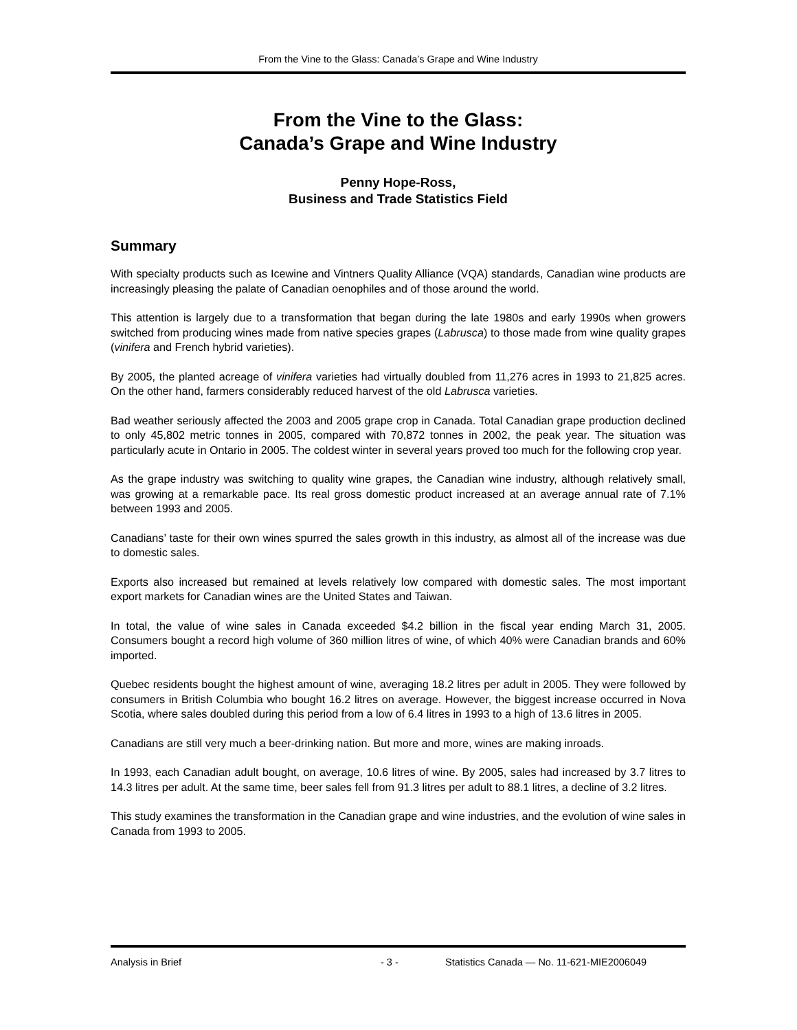From the Vine to the Glass: Canada’s Grape and Wine Industry
From the Vine to the Glass:
Canada’s Grape and Wine Industry
Penny Hope-Ross,
Business and Trade Statistics Field
Summary
With specialty products such as Icewine and Vintners Quality Alliance (VQA) standards, Canadian wine products are increasingly pleasing the palate of Canadian oenophiles and of those around the world.
This attention is largely due to a transformation that began during the late 1980s and early 1990s when growers switched from producing wines made from native species grapes (Labrusca) to those made from wine quality grapes (vinifera and French hybrid varieties).
By 2005, the planted acreage of vinifera varieties had virtually doubled from 11,276 acres in 1993 to 21,825 acres. On the other hand, farmers considerably reduced harvest of the old Labrusca varieties.
Bad weather seriously affected the 2003 and 2005 grape crop in Canada. Total Canadian grape production declined to only 45,802 metric tonnes in 2005, compared with 70,872 tonnes in 2002, the peak year. The situation was particularly acute in Ontario in 2005. The coldest winter in several years proved too much for the following crop year.
As the grape industry was switching to quality wine grapes, the Canadian wine industry, although relatively small, was growing at a remarkable pace. Its real gross domestic product increased at an average annual rate of 7.1% between 1993 and 2005.
Canadians’ taste for their own wines spurred the sales growth in this industry, as almost all of the increase was due to domestic sales.
Exports also increased but remained at levels relatively low compared with domestic sales. The most important export markets for Canadian wines are the United States and Taiwan.
In total, the value of wine sales in Canada exceeded $4.2 billion in the fiscal year ending March 31, 2005. Consumers bought a record high volume of 360 million litres of wine, of which 40% were Canadian brands and 60% imported.
Quebec residents bought the highest amount of wine, averaging 18.2 litres per adult in 2005. They were followed by consumers in British Columbia who bought 16.2 litres on average. However, the biggest increase occurred in Nova Scotia, where sales doubled during this period from a low of 6.4 litres in 1993 to a high of 13.6 litres in 2005.
Canadians are still very much a beer-drinking nation. But more and more, wines are making inroads.
In 1993, each Canadian adult bought, on average, 10.6 litres of wine. By 2005, sales had increased by 3.7 litres to 14.3 litres per adult. At the same time, beer sales fell from 91.3 litres per adult to 88.1 litres, a decline of 3.2 litres.
This study examines the transformation in the Canadian grape and wine industries, and the evolution of wine sales in Canada from 1993 to 2005.
Analysis in Brief - 3 - Statistics Canada — No. 11-621-MIE2006049